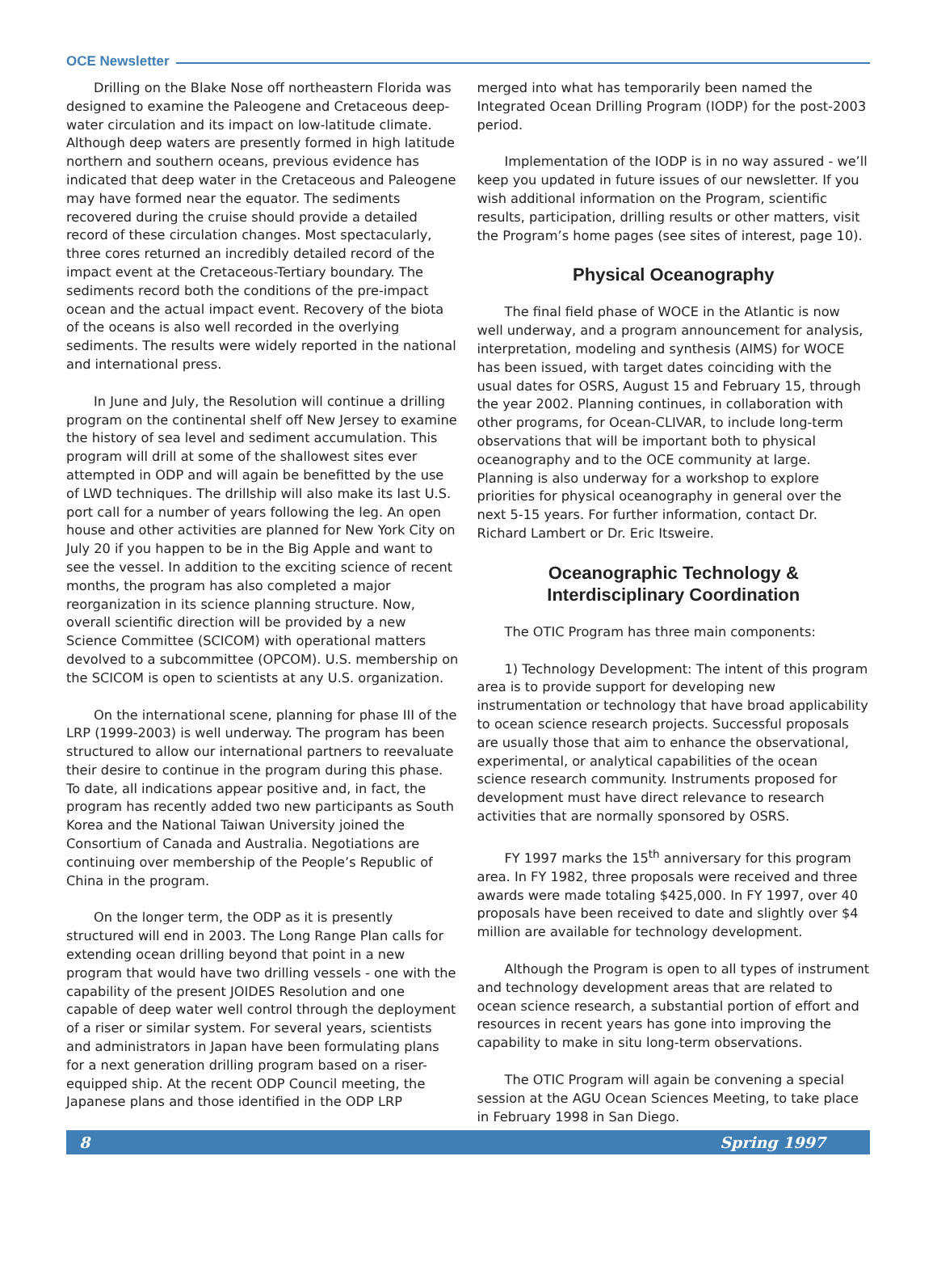OCE Newsletter
Drilling on the Blake Nose off northeastern Florida was designed to examine the Paleogene and Cretaceous deep-water circulation and its impact on low-latitude climate. Although deep waters are presently formed in high latitude northern and southern oceans, previous evidence has indicated that deep water in the Cretaceous and Paleogene may have formed near the equator. The sediments recovered during the cruise should provide a detailed record of these circulation changes. Most spectacularly, three cores returned an incredibly detailed record of the impact event at the Cretaceous-Tertiary boundary. The sediments record both the conditions of the pre-impact ocean and the actual impact event. Recovery of the biota of the oceans is also well recorded in the overlying sediments. The results were widely reported in the national and international press.
In June and July, the Resolution will continue a drilling program on the continental shelf off New Jersey to examine the history of sea level and sediment accumulation. This program will drill at some of the shallowest sites ever attempted in ODP and will again be benefitted by the use of LWD techniques. The drillship will also make its last U.S. port call for a number of years following the leg. An open house and other activities are planned for New York City on July 20 if you happen to be in the Big Apple and want to see the vessel. In addition to the exciting science of recent months, the program has also completed a major reorganization in its science planning structure. Now, overall scientific direction will be provided by a new Science Committee (SCICOM) with operational matters devolved to a subcommittee (OPCOM). U.S. membership on the SCICOM is open to scientists at any U.S. organization.
On the international scene, planning for phase III of the LRP (1999-2003) is well underway. The program has been structured to allow our international partners to reevaluate their desire to continue in the program during this phase. To date, all indications appear positive and, in fact, the program has recently added two new participants as South Korea and the National Taiwan University joined the Consortium of Canada and Australia. Negotiations are continuing over membership of the People’s Republic of China in the program.
On the longer term, the ODP as it is presently structured will end in 2003. The Long Range Plan calls for extending ocean drilling beyond that point in a new program that would have two drilling vessels - one with the capability of the present JOIDES Resolution and one capable of deep water well control through the deployment of a riser or similar system. For several years, scientists and administrators in Japan have been formulating plans for a next generation drilling program based on a riser-equipped ship. At the recent ODP Council meeting, the Japanese plans and those identified in the ODP LRP
merged into what has temporarily been named the Integrated Ocean Drilling Program (IODP) for the post-2003 period.
Implementation of the IODP is in no way assured - we’ll keep you updated in future issues of our newsletter. If you wish additional information on the Program, scientific results, participation, drilling results or other matters, visit the Program’s home pages (see sites of interest, page 10).
Physical Oceanography
The final field phase of WOCE in the Atlantic is now well underway, and a program announcement for analysis, interpretation, modeling and synthesis (AIMS) for WOCE has been issued, with target dates coinciding with the usual dates for OSRS, August 15 and February 15, through the year 2002. Planning continues, in collaboration with other programs, for Ocean-CLIVAR, to include long-term observations that will be important both to physical oceanography and to the OCE community at large. Planning is also underway for a workshop to explore priorities for physical oceanography in general over the next 5-15 years. For further information, contact Dr. Richard Lambert or Dr. Eric Itsweire.
Oceanographic Technology &
Interdisciplinary Coordination
The OTIC Program has three main components:
1) Technology Development: The intent of this program area is to provide support for developing new instrumentation or technology that have broad applicability to ocean science research projects. Successful proposals are usually those that aim to enhance the observational, experimental, or analytical capabilities of the ocean science research community. Instruments proposed for development must have direct relevance to research activities that are normally sponsored by OSRS.
FY 1997 marks the 15<sup>th</sup> anniversary for this program area. In FY 1982, three proposals were received and three awards were made totaling $425,000. In FY 1997, over 40 proposals have been received to date and slightly over $4 million are available for technology development.
Although the Program is open to all types of instrument and technology development areas that are related to ocean science research, a substantial portion of effort and resources in recent years has gone into improving the capability to make in situ long-term observations.
The OTIC Program will again be convening a special session at the AGU Ocean Sciences Meeting, to take place in February 1998 in San Diego.
8 Spring 1997